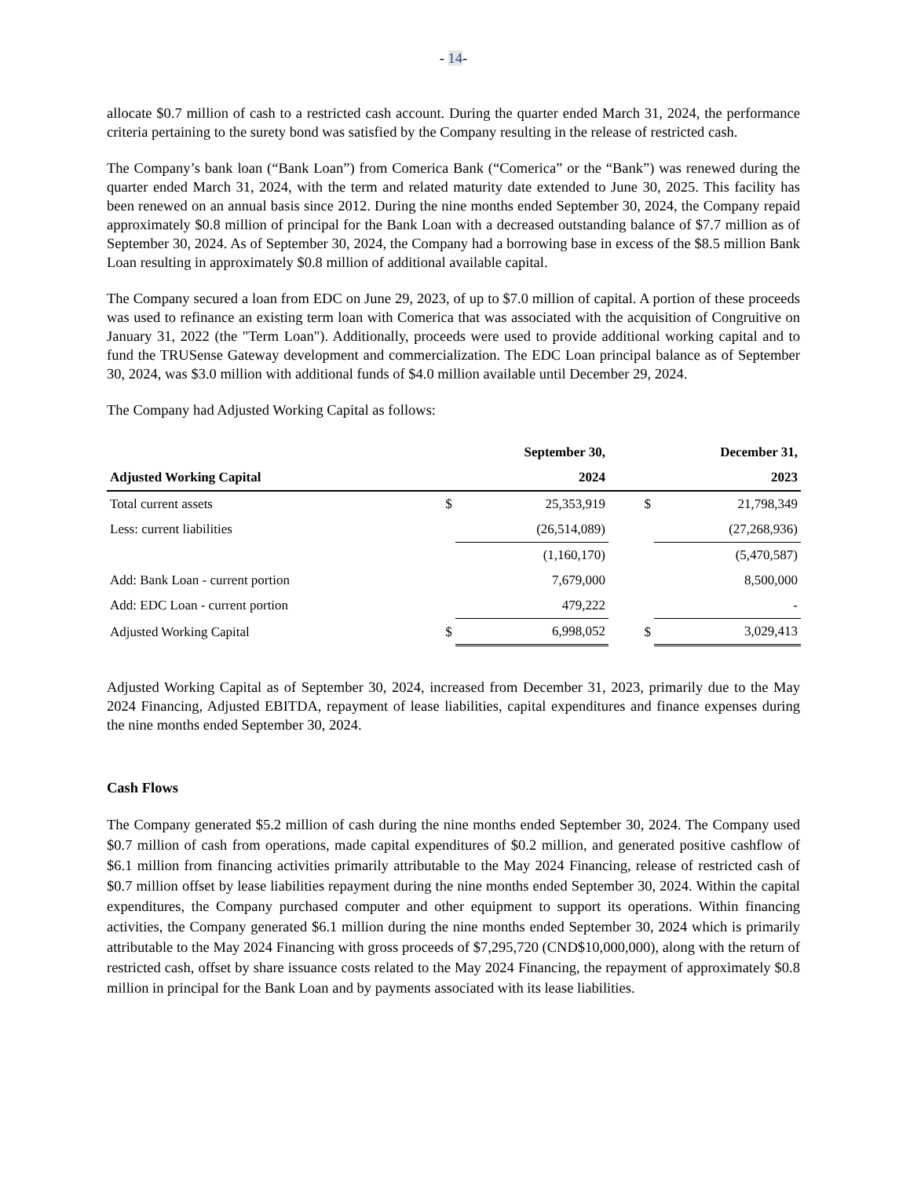- 14-
allocate $0.7 million of cash to a restricted cash account. During the quarter ended March 31, 2024, the performance criteria pertaining to the surety bond was satisfied by the Company resulting in the release of restricted cash.
The Company’s bank loan (“Bank Loan”) from Comerica Bank (“Comerica” or the “Bank”) was renewed during the quarter ended March 31, 2024, with the term and related maturity date extended to June 30, 2025. This facility has been renewed on an annual basis since 2012. During the nine months ended September 30, 2024, the Company repaid approximately $0.8 million of principal for the Bank Loan with a decreased outstanding balance of $7.7 million as of September 30, 2024. As of September 30, 2024, the Company had a borrowing base in excess of the $8.5 million Bank Loan resulting in approximately $0.8 million of additional available capital.
The Company secured a loan from EDC on June 29, 2023, of up to $7.0 million of capital. A portion of these proceeds was used to refinance an existing term loan with Comerica that was associated with the acquisition of Congruitive on January 31, 2022 (the "Term Loan"). Additionally, proceeds were used to provide additional working capital and to fund the TRUSense Gateway development and commercialization. The EDC Loan principal balance as of September 30, 2024, was $3.0 million with additional funds of $4.0 million available until December 29, 2024.
The Company had Adjusted Working Capital as follows:
| | | September 30, | | December 31, |
| --- | --- | --- | --- | --- |
| Adjusted Working Capital | | 2024 | | 2023 |
| Total current assets | $ | 25,353,919 | $ | 21,798,349 |
| Less: current liabilities | | (26,514,089) | | (27,268,936) |
| | | (1,160,170) | | (5,470,587) |
| Add: Bank Loan - current portion | | 7,679,000 | | 8,500,000 |
| Add: EDC Loan - current portion | | 479,222 | | - |
| Adjusted Working Capital | $ | 6,998,052 | $ | 3,029,413 |
Adjusted Working Capital as of September 30, 2024, increased from December 31, 2023, primarily due to the May 2024 Financing, Adjusted EBITDA, repayment of lease liabilities, capital expenditures and finance expenses during the nine months ended September 30, 2024.
Cash Flows
The Company generated $5.2 million of cash during the nine months ended September 30, 2024. The Company used $0.7 million of cash from operations, made capital expenditures of $0.2 million, and generated positive cashflow of $6.1 million from financing activities primarily attributable to the May 2024 Financing, release of restricted cash of $0.7 million offset by lease liabilities repayment during the nine months ended September 30, 2024. Within the capital expenditures, the Company purchased computer and other equipment to support its operations. Within financing activities, the Company generated $6.1 million during the nine months ended September 30, 2024 which is primarily attributable to the May 2024 Financing with gross proceeds of $7,295,720 (CND$10,000,000), along with the return of restricted cash, offset by share issuance costs related to the May 2024 Financing, the repayment of approximately $0.8 million in principal for the Bank Loan and by payments associated with its lease liabilities.